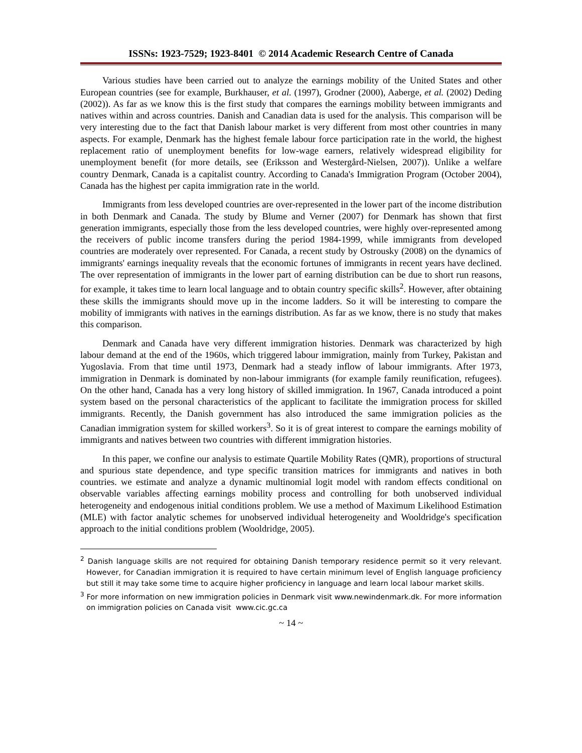ISSNs: 1923-7529; 1923-8401 © 2014 Academic Research Centre of Canada
Various studies have been carried out to analyze the earnings mobility of the United States and other European countries (see for example, Burkhauser, et al. (1997), Grodner (2000), Aaberge, et al. (2002) Deding (2002)). As far as we know this is the first study that compares the earnings mobility between immigrants and natives within and across countries. Danish and Canadian data is used for the analysis. This comparison will be very interesting due to the fact that Danish labour market is very different from most other countries in many aspects. For example, Denmark has the highest female labour force participation rate in the world, the highest replacement ratio of unemployment benefits for low-wage earners, relatively widespread eligibility for unemployment benefit (for more details, see (Eriksson and Westergård-Nielsen, 2007)). Unlike a welfare country Denmark, Canada is a capitalist country. According to Canada's Immigration Program (October 2004), Canada has the highest per capita immigration rate in the world.
Immigrants from less developed countries are over-represented in the lower part of the income distribution in both Denmark and Canada. The study by Blume and Verner (2007) for Denmark has shown that first generation immigrants, especially those from the less developed countries, were highly over-represented among the receivers of public income transfers during the period 1984-1999, while immigrants from developed countries are moderately over represented. For Canada, a recent study by Ostrousky (2008) on the dynamics of immigrants' earnings inequality reveals that the economic fortunes of immigrants in recent years have declined. The over representation of immigrants in the lower part of earning distribution can be due to short run reasons, for example, it takes time to learn local language and to obtain country specific skills<sup>2</sup>. However, after obtaining these skills the immigrants should move up in the income ladders. So it will be interesting to compare the mobility of immigrants with natives in the earnings distribution. As far as we know, there is no study that makes this comparison.
Denmark and Canada have very different immigration histories. Denmark was characterized by high labour demand at the end of the 1960s, which triggered labour immigration, mainly from Turkey, Pakistan and Yugoslavia. From that time until 1973, Denmark had a steady inflow of labour immigrants. After 1973, immigration in Denmark is dominated by non-labour immigrants (for example family reunification, refugees). On the other hand, Canada has a very long history of skilled immigration. In 1967, Canada introduced a point system based on the personal characteristics of the applicant to facilitate the immigration process for skilled immigrants. Recently, the Danish government has also introduced the same immigration policies as the Canadian immigration system for skilled workers<sup>3</sup>. So it is of great interest to compare the earnings mobility of immigrants and natives between two countries with different immigration histories.
In this paper, we confine our analysis to estimate Quartile Mobility Rates (QMR), proportions of structural and spurious state dependence, and type specific transition matrices for immigrants and natives in both countries. we estimate and analyze a dynamic multinomial logit model with random effects conditional on observable variables affecting earnings mobility process and controlling for both unobserved individual heterogeneity and endogenous initial conditions problem. We use a method of Maximum Likelihood Estimation (MLE) with factor analytic schemes for unobserved individual heterogeneity and Wooldridge's specification approach to the initial conditions problem (Wooldridge, 2005).
<sup>2</sup> Danish language skills are not required for obtaining Danish temporary residence permit so it very relevant. However, for Canadian immigration it is required to have certain minimum level of English language proficiency but still it may take some time to acquire higher proficiency in language and learn local labour market skills.
<sup>3</sup> For more information on new immigration policies in Denmark visit www.newindenmark.dk. For more information on immigration policies on Canada visit www.cic.gc.ca
~ 14 ~